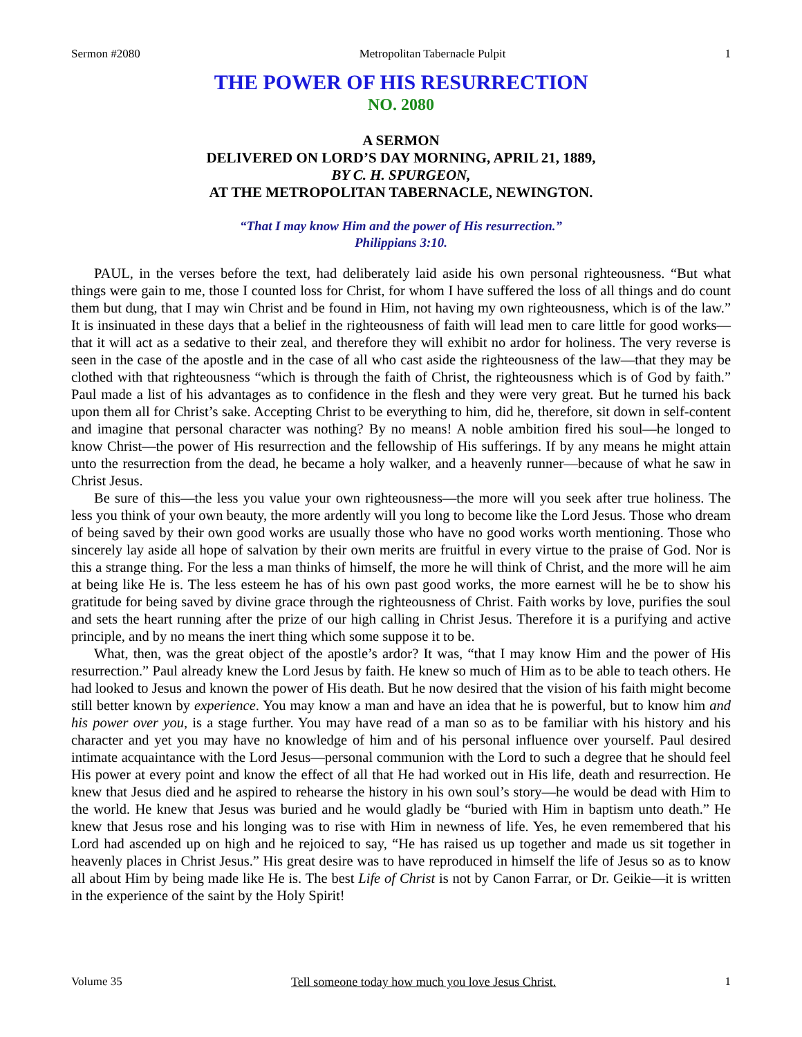Sermon #2080 Metropolitan Tabernacle Pulpit 1
THE POWER OF HIS RESURRECTION
NO. 2080
A SERMON
DELIVERED ON LORD’S DAY MORNING, APRIL 21, 1889,
BY C. H. SPURGEON,
AT THE METROPOLITAN TABERNACLE, NEWINGTON.
“That I may know Him and the power of His resurrection.”
Philippians 3:10.
PAUL, in the verses before the text, had deliberately laid aside his own personal righteousness. “But what things were gain to me, those I counted loss for Christ, for whom I have suffered the loss of all things and do count them but dung, that I may win Christ and be found in Him, not having my own righteousness, which is of the law.” It is insinuated in these days that a belief in the righteousness of faith will lead men to care little for good works—that it will act as a sedative to their zeal, and therefore they will exhibit no ardor for holiness. The very reverse is seen in the case of the apostle and in the case of all who cast aside the righteousness of the law—that they may be clothed with that righteousness “which is through the faith of Christ, the righteousness which is of God by faith.” Paul made a list of his advantages as to confidence in the flesh and they were very great. But he turned his back upon them all for Christ’s sake. Accepting Christ to be everything to him, did he, therefore, sit down in self-content and imagine that personal character was nothing? By no means! A noble ambition fired his soul—he longed to know Christ—the power of His resurrection and the fellowship of His sufferings. If by any means he might attain unto the resurrection from the dead, he became a holy walker, and a heavenly runner—because of what he saw in Christ Jesus.
Be sure of this—the less you value your own righteousness—the more will you seek after true holiness. The less you think of your own beauty, the more ardently will you long to become like the Lord Jesus. Those who dream of being saved by their own good works are usually those who have no good works worth mentioning. Those who sincerely lay aside all hope of salvation by their own merits are fruitful in every virtue to the praise of God. Nor is this a strange thing. For the less a man thinks of himself, the more he will think of Christ, and the more will he aim at being like He is. The less esteem he has of his own past good works, the more earnest will he be to show his gratitude for being saved by divine grace through the righteousness of Christ. Faith works by love, purifies the soul and sets the heart running after the prize of our high calling in Christ Jesus. Therefore it is a purifying and active principle, and by no means the inert thing which some suppose it to be.
What, then, was the great object of the apostle’s ardor? It was, “that I may know Him and the power of His resurrection.” Paul already knew the Lord Jesus by faith. He knew so much of Him as to be able to teach others. He had looked to Jesus and known the power of His death. But he now desired that the vision of his faith might become still better known by experience. You may know a man and have an idea that he is powerful, but to know him and his power over you, is a stage further. You may have read of a man so as to be familiar with his history and his character and yet you may have no knowledge of him and of his personal influence over yourself. Paul desired intimate acquaintance with the Lord Jesus—personal communion with the Lord to such a degree that he should feel His power at every point and know the effect of all that He had worked out in His life, death and resurrection. He knew that Jesus died and he aspired to rehearse the history in his own soul’s story—he would be dead with Him to the world. He knew that Jesus was buried and he would gladly be “buried with Him in baptism unto death.” He knew that Jesus rose and his longing was to rise with Him in newness of life. Yes, he even remembered that his Lord had ascended up on high and he rejoiced to say, “He has raised us up together and made us sit together in heavenly places in Christ Jesus.” His great desire was to have reproduced in himself the life of Jesus so as to know all about Him by being made like He is. The best Life of Christ is not by Canon Farrar, or Dr. Geikie—it is written in the experience of the saint by the Holy Spirit!
Volume 35 Tell someone today how much you love Jesus Christ. 1